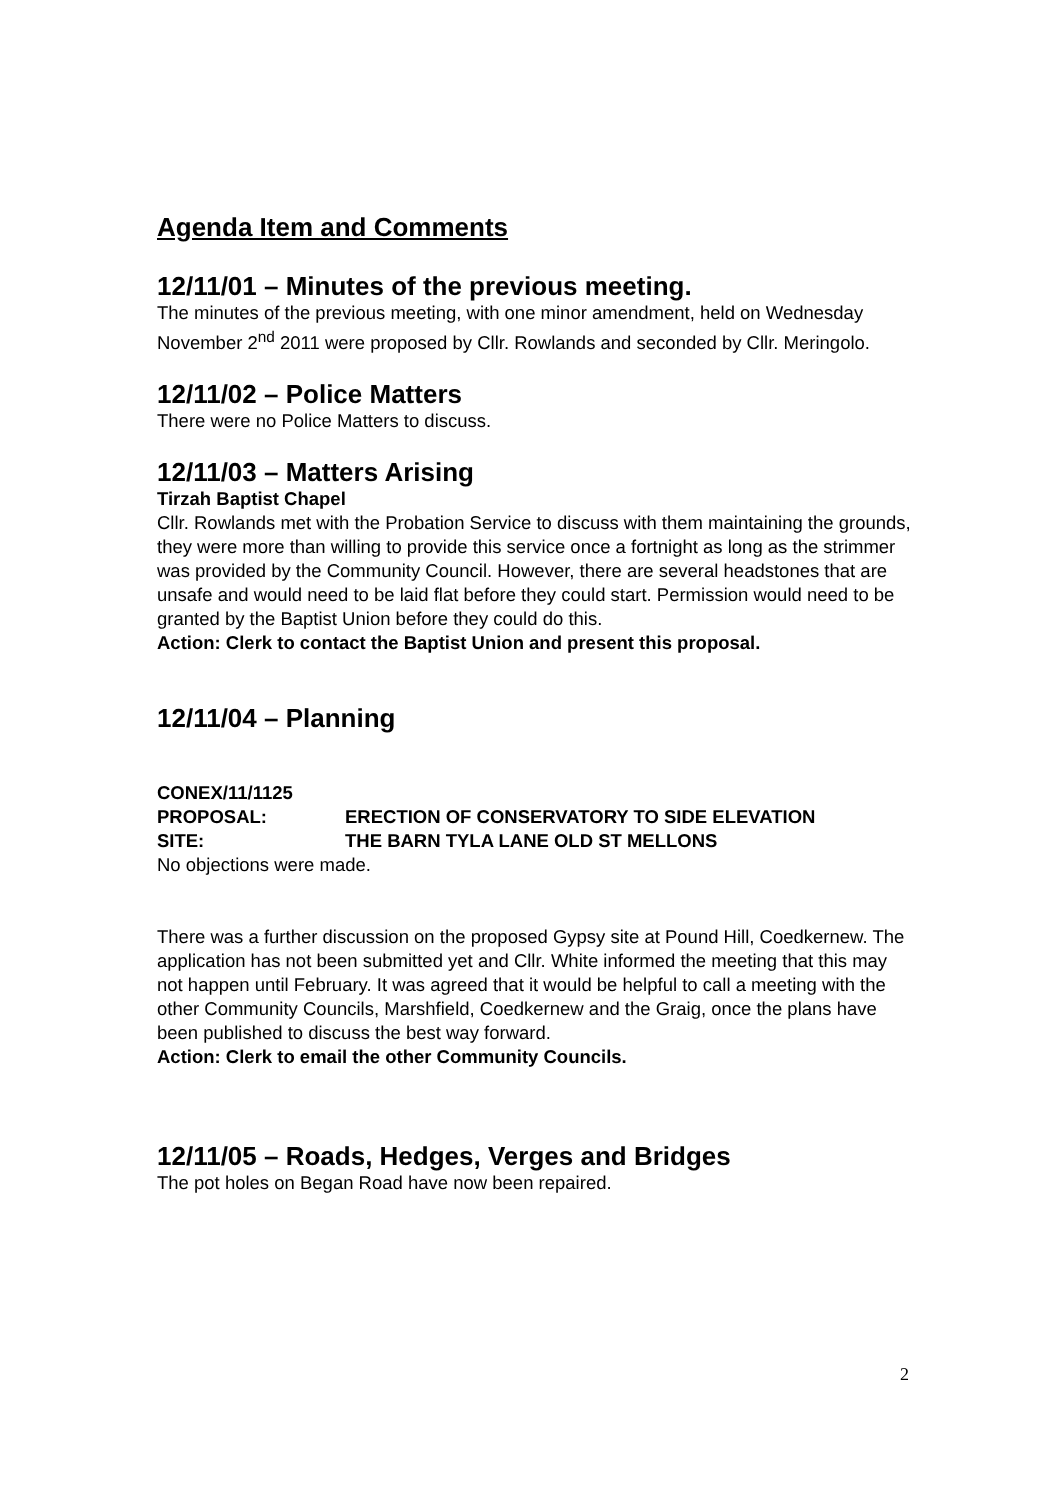Agenda Item and Comments
12/11/01 – Minutes of the previous meeting.
The minutes of the previous meeting, with one minor amendment, held on Wednesday November 2<sup>nd</sup> 2011 were proposed by Cllr. Rowlands and seconded by Cllr. Meringolo.
12/11/02 – Police Matters
There were no Police Matters to discuss.
12/11/03 – Matters Arising
Tirzah Baptist Chapel
Cllr. Rowlands met with the Probation Service to discuss with them maintaining the grounds, they were more than willing to provide this service once a fortnight as long as the strimmer was provided by the Community Council. However, there are several headstones that are unsafe and would need to be laid flat before they could start. Permission would need to be granted by the Baptist Union before they could do this.
Action: Clerk to contact the Baptist Union and present this proposal.
12/11/04 – Planning
CONEX/11/1125
PROPOSAL: ERECTION OF CONSERVATORY TO SIDE ELEVATION
SITE: THE BARN TYLA LANE OLD ST MELLONS
No objections were made.
There was a further discussion on the proposed Gypsy site at Pound Hill, Coedkernew. The application has not been submitted yet and Cllr. White informed the meeting that this may not happen until February. It was agreed that it would be helpful to call a meeting with the other Community Councils, Marshfield, Coedkernew and the Graig, once the plans have been published to discuss the best way forward.
Action: Clerk to email the other Community Councils.
12/11/05 – Roads, Hedges, Verges and Bridges
The pot holes on Began Road have now been repaired.
2